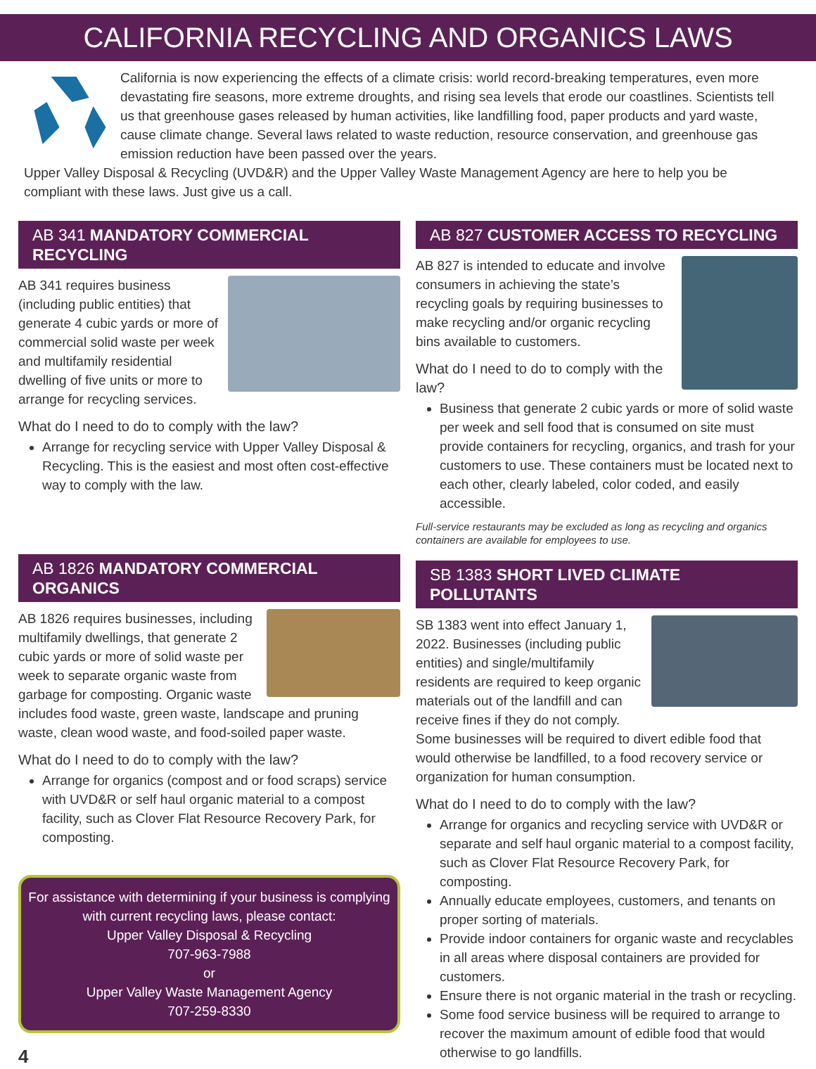CALIFORNIA RECYCLING AND ORGANICS LAWS
California is now experiencing the effects of a climate crisis: world record-breaking temperatures, even more devastating fire seasons, more extreme droughts, and rising sea levels that erode our coastlines. Scientists tell us that greenhouse gases released by human activities, like landfilling food, paper products and yard waste, cause climate change. Several laws related to waste reduction, resource conservation, and greenhouse gas emission reduction have been passed over the years.
Upper Valley Disposal & Recycling (UVD&R) and the Upper Valley Waste Management Agency are here to help you be compliant with these laws. Just give us a call.
AB 341 MANDATORY COMMERCIAL RECYCLING
AB 341 requires business (including public entities) that generate 4 cubic yards or more of commercial solid waste per week and multifamily residential dwelling of five units or more to arrange for recycling services.
What do I need to do to comply with the law?
Arrange for recycling service with Upper Valley Disposal & Recycling. This is the easiest and most often cost-effective way to comply with the law.
AB 1826 MANDATORY COMMERCIAL ORGANICS
AB 1826 requires businesses, including multifamily dwellings, that generate 2 cubic yards or more of solid waste per week to separate organic waste from garbage for composting. Organic waste includes food waste, green waste, landscape and pruning waste, clean wood waste, and food-soiled paper waste.
What do I need to do to comply with the law?
Arrange for organics (compost and or food scraps) service with UVD&R or self haul organic material to a compost facility, such as Clover Flat Resource Recovery Park, for composting.
For assistance with determining if your business is complying with current recycling laws, please contact:
Upper Valley Disposal & Recycling
707-963-7988
or
Upper Valley Waste Management Agency
707-259-8330
4
AB 827 CUSTOMER ACCESS TO RECYCLING
AB 827 is intended to educate and involve consumers in achieving the state’s recycling goals by requiring businesses to make recycling and/or organic recycling bins available to customers.
What do I need to do to comply with the law?
Business that generate 2 cubic yards or more of solid waste per week and sell food that is consumed on site must provide containers for recycling, organics, and trash for your customers to use. These containers must be located next to each other, clearly labeled, color coded, and easily accessible.
Full-service restaurants may be excluded as long as recycling and organics containers are available for employees to use.
SB 1383 SHORT LIVED CLIMATE POLLUTANTS
SB 1383 went into effect January 1, 2022. Businesses (including public entities) and single/multifamily residents are required to keep organic materials out of the landfill and can receive fines if they do not comply.
Some businesses will be required to divert edible food that would otherwise be landfilled, to a food recovery service or organization for human consumption.
What do I need to do to comply with the law?
Arrange for organics and recycling service with UVD&R or separate and self haul organic material to a compost facility, such as Clover Flat Resource Recovery Park, for composting.
Annually educate employees, customers, and tenants on proper sorting of materials.
Provide indoor containers for organic waste and recyclables in all areas where disposal containers are provided for customers.
Ensure there is not organic material in the trash or recycling.
Some food service business will be required to arrange to recover the maximum amount of edible food that would otherwise to go landfills.